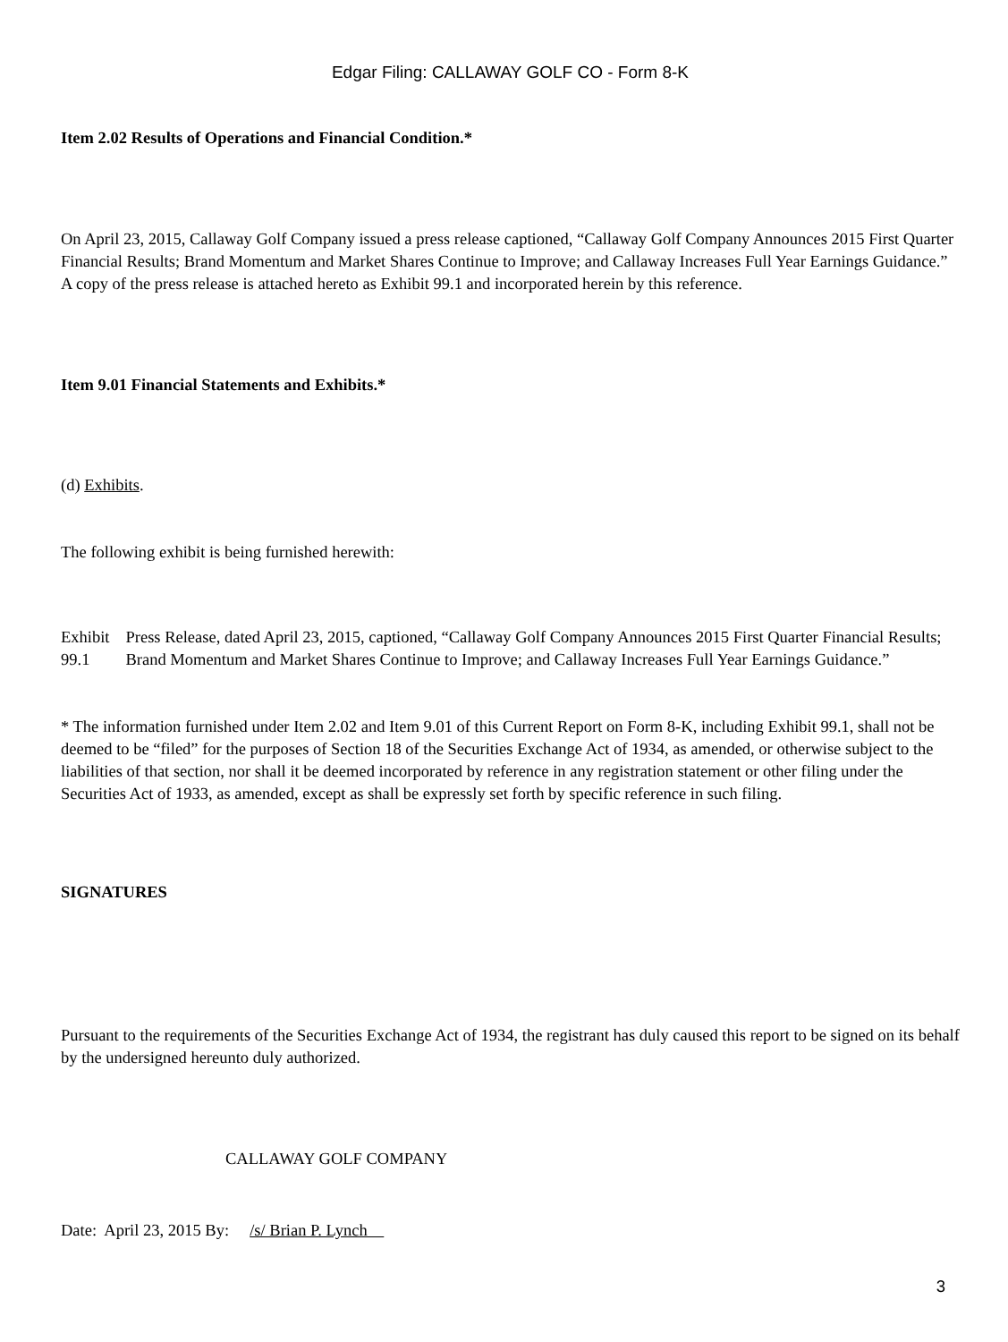Edgar Filing: CALLAWAY GOLF CO - Form 8-K
Item 2.02 Results of Operations and Financial Condition.*
On April 23, 2015, Callaway Golf Company issued a press release captioned, “Callaway Golf Company Announces 2015 First Quarter Financial Results; Brand Momentum and Market Shares Continue to Improve; and Callaway Increases Full Year Earnings Guidance.” A copy of the press release is attached hereto as Exhibit 99.1 and incorporated herein by this reference.
Item 9.01 Financial Statements and Exhibits.*
(d) Exhibits.
The following exhibit is being furnished herewith:
Exhibit 99.1
Press Release, dated April 23, 2015, captioned, “Callaway Golf Company Announces 2015 First Quarter Financial Results; Brand Momentum and Market Shares Continue to Improve; and Callaway Increases Full Year Earnings Guidance.”
* The information furnished under Item 2.02 and Item 9.01 of this Current Report on Form 8-K, including Exhibit 99.1, shall not be deemed to be “filed” for the purposes of Section 18 of the Securities Exchange Act of 1934, as amended, or otherwise subject to the liabilities of that section, nor shall it be deemed incorporated by reference in any registration statement or other filing under the Securities Act of 1933, as amended, except as shall be expressly set forth by specific reference in such filing.
SIGNATURES
Pursuant to the requirements of the Securities Exchange Act of 1934, the registrant has duly caused this report to be signed on its behalf by the undersigned hereunto duly authorized.
CALLAWAY GOLF COMPANY
Date: April 23, 2015 By: /s/ Brian P. Lynch
3